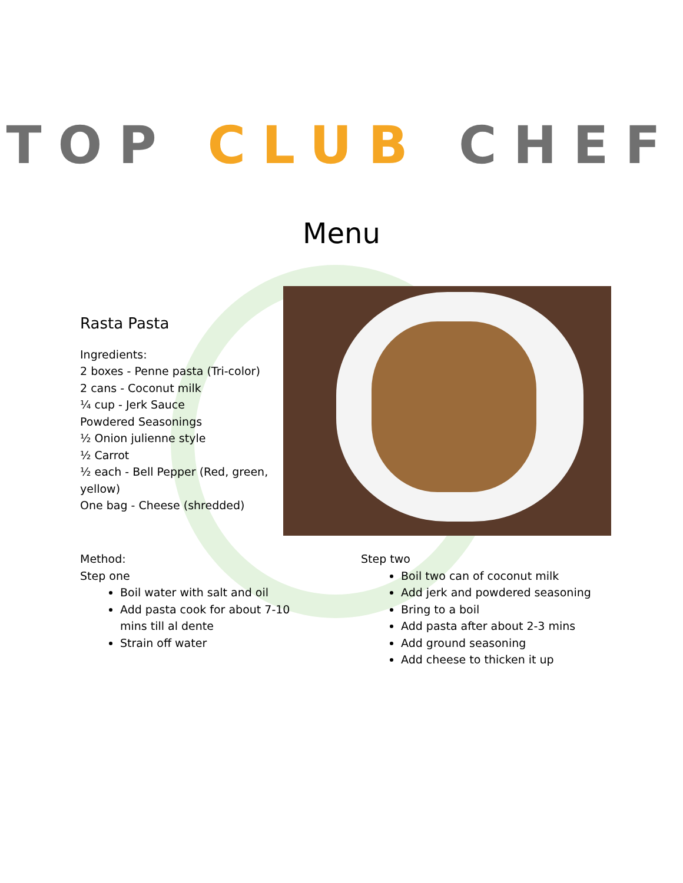TOP CLUB CHEF
Menu
Rasta Pasta
Ingredients:
2 boxes - Penne pasta (Tri-color)
2 cans - Coconut milk
¼ cup - Jerk Sauce
Powdered Seasonings
½ Onion julienne style
½ Carrot
½ each - Bell Pepper (Red, green, yellow)
One bag - Cheese (shredded)
Method:
Step one
Boil water with salt and oil
Add pasta cook for about 7-10 mins till al dente
Strain off water
Step two
Boil two can of coconut milk
Add jerk and powdered seasoning
Bring to a boil
Add pasta after about 2-3 mins
Add ground seasoning
Add cheese to thicken it up